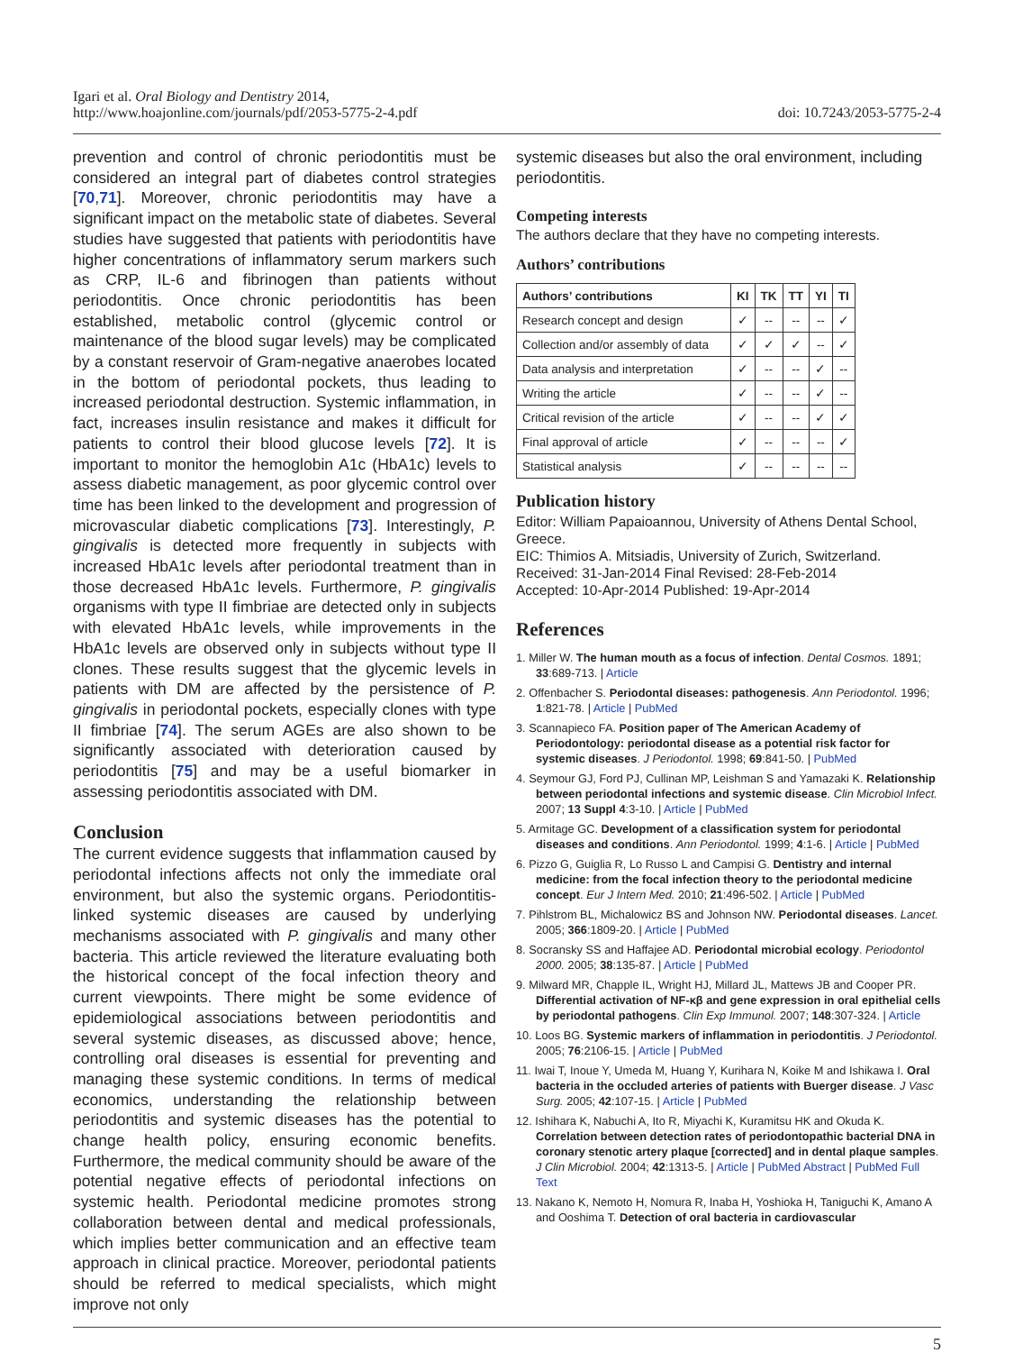Igari et al. Oral Biology and Dentistry 2014,
http://www.hoajonline.com/journals/pdf/2053-5775-2-4.pdf
doi: 10.7243/2053-5775-2-4
prevention and control of chronic periodontitis must be considered an integral part of diabetes control strategies [70,71]. Moreover, chronic periodontitis may have a significant impact on the metabolic state of diabetes. Several studies have suggested that patients with periodontitis have higher concentrations of inflammatory serum markers such as CRP, IL-6 and fibrinogen than patients without periodontitis. Once chronic periodontitis has been established, metabolic control (glycemic control or maintenance of the blood sugar levels) may be complicated by a constant reservoir of Gram-negative anaerobes located in the bottom of periodontal pockets, thus leading to increased periodontal destruction. Systemic inflammation, in fact, increases insulin resistance and makes it difficult for patients to control their blood glucose levels [72]. It is important to monitor the hemoglobin A1c (HbA1c) levels to assess diabetic management, as poor glycemic control over time has been linked to the development and progression of microvascular diabetic complications [73]. Interestingly, P. gingivalis is detected more frequently in subjects with increased HbA1c levels after periodontal treatment than in those decreased HbA1c levels. Furthermore, P. gingivalis organisms with type II fimbriae are detected only in subjects with elevated HbA1c levels, while improvements in the HbA1c levels are observed only in subjects without type II clones. These results suggest that the glycemic levels in patients with DM are affected by the persistence of P. gingivalis in periodontal pockets, especially clones with type II fimbriae [74]. The serum AGEs are also shown to be significantly associated with deterioration caused by periodontitis [75] and may be a useful biomarker in assessing periodontitis associated with DM.
Conclusion
The current evidence suggests that inflammation caused by periodontal infections affects not only the immediate oral environment, but also the systemic organs. Periodontitis-linked systemic diseases are caused by underlying mechanisms associated with P. gingivalis and many other bacteria. This article reviewed the literature evaluating both the historical concept of the focal infection theory and current viewpoints. There might be some evidence of epidemiological associations between periodontitis and several systemic diseases, as discussed above; hence, controlling oral diseases is essential for preventing and managing these systemic conditions. In terms of medical economics, understanding the relationship between periodontitis and systemic diseases has the potential to change health policy, ensuring economic benefits. Furthermore, the medical community should be aware of the potential negative effects of periodontal infections on systemic health. Periodontal medicine promotes strong collaboration between dental and medical professionals, which implies better communication and an effective team approach in clinical practice. Moreover, periodontal patients should be referred to medical specialists, which might improve not only
systemic diseases but also the oral environment, including periodontitis.
Competing interests
The authors declare that they have no competing interests.
Authors’ contributions
| Authors’ contributions | KI | TK | TT | YI | TI |
| --- | --- | --- | --- | --- | --- |
| Research concept and design | ✓ | -- | -- | -- | ✓ |
| Collection and/or assembly of data | ✓ | ✓ | ✓ | -- | ✓ |
| Data analysis and interpretation | ✓ | -- | -- | ✓ | -- |
| Writing the article | ✓ | -- | -- | ✓ | -- |
| Critical revision of the article | ✓ | -- | -- | ✓ | ✓ |
| Final approval of article | ✓ | -- | -- | -- | ✓ |
| Statistical analysis | ✓ | -- | -- | -- | -- |
Publication history
Editor: William Papaioannou, University of Athens Dental School, Greece.
EIC: Thimios A. Mitsiadis, University of Zurich, Switzerland.
Received: 31-Jan-2014 Final Revised: 28-Feb-2014
Accepted: 10-Apr-2014 Published: 19-Apr-2014
References
1. Miller W. The human mouth as a focus of infection. Dental Cosmos. 1891; 33:689-713. | Article
2. Offenbacher S. Periodontal diseases: pathogenesis. Ann Periodontol. 1996; 1:821-78. | Article | PubMed
3. Scannapieco FA. Position paper of The American Academy of Periodontology: periodontal disease as a potential risk factor for systemic diseases. J Periodontol. 1998; 69:841-50. | PubMed
4. Seymour GJ, Ford PJ, Cullinan MP, Leishman S and Yamazaki K. Relationship between periodontal infections and systemic disease. Clin Microbiol Infect. 2007; 13 Suppl 4:3-10. | Article | PubMed
5. Armitage GC. Development of a classification system for periodontal diseases and conditions. Ann Periodontol. 1999; 4:1-6. | Article | PubMed
6. Pizzo G, Guiglia R, Lo Russo L and Campisi G. Dentistry and internal medicine: from the focal infection theory to the periodontal medicine concept. Eur J Intern Med. 2010; 21:496-502. | Article | PubMed
7. Pihlstrom BL, Michalowicz BS and Johnson NW. Periodontal diseases. Lancet. 2005; 366:1809-20. | Article | PubMed
8. Socransky SS and Haffajee AD. Periodontal microbial ecology. Periodontol 2000. 2005; 38:135-87. | Article | PubMed
9. Milward MR, Chapple IL, Wright HJ, Millard JL, Mattews JB and Cooper PR. Differential activation of NF-κβ and gene expression in oral epithelial cells by periodontal pathogens. Clin Exp Immunol. 2007; 148:307-324. | Article
10. Loos BG. Systemic markers of inflammation in periodontitis. J Periodontol. 2005; 76:2106-15. | Article | PubMed
11. Iwai T, Inoue Y, Umeda M, Huang Y, Kurihara N, Koike M and Ishikawa I. Oral bacteria in the occluded arteries of patients with Buerger disease. J Vasc Surg. 2005; 42:107-15. | Article | PubMed
12. Ishihara K, Nabuchi A, Ito R, Miyachi K, Kuramitsu HK and Okuda K. Correlation between detection rates of periodontopathic bacterial DNA in coronary stenotic artery plaque [corrected] and in dental plaque samples. J Clin Microbiol. 2004; 42:1313-5. | Article | PubMed Abstract | PubMed Full Text
13. Nakano K, Nemoto H, Nomura R, Inaba H, Yoshioka H, Taniguchi K, Amano A and Ooshima T. Detection of oral bacteria in cardiovascular
5